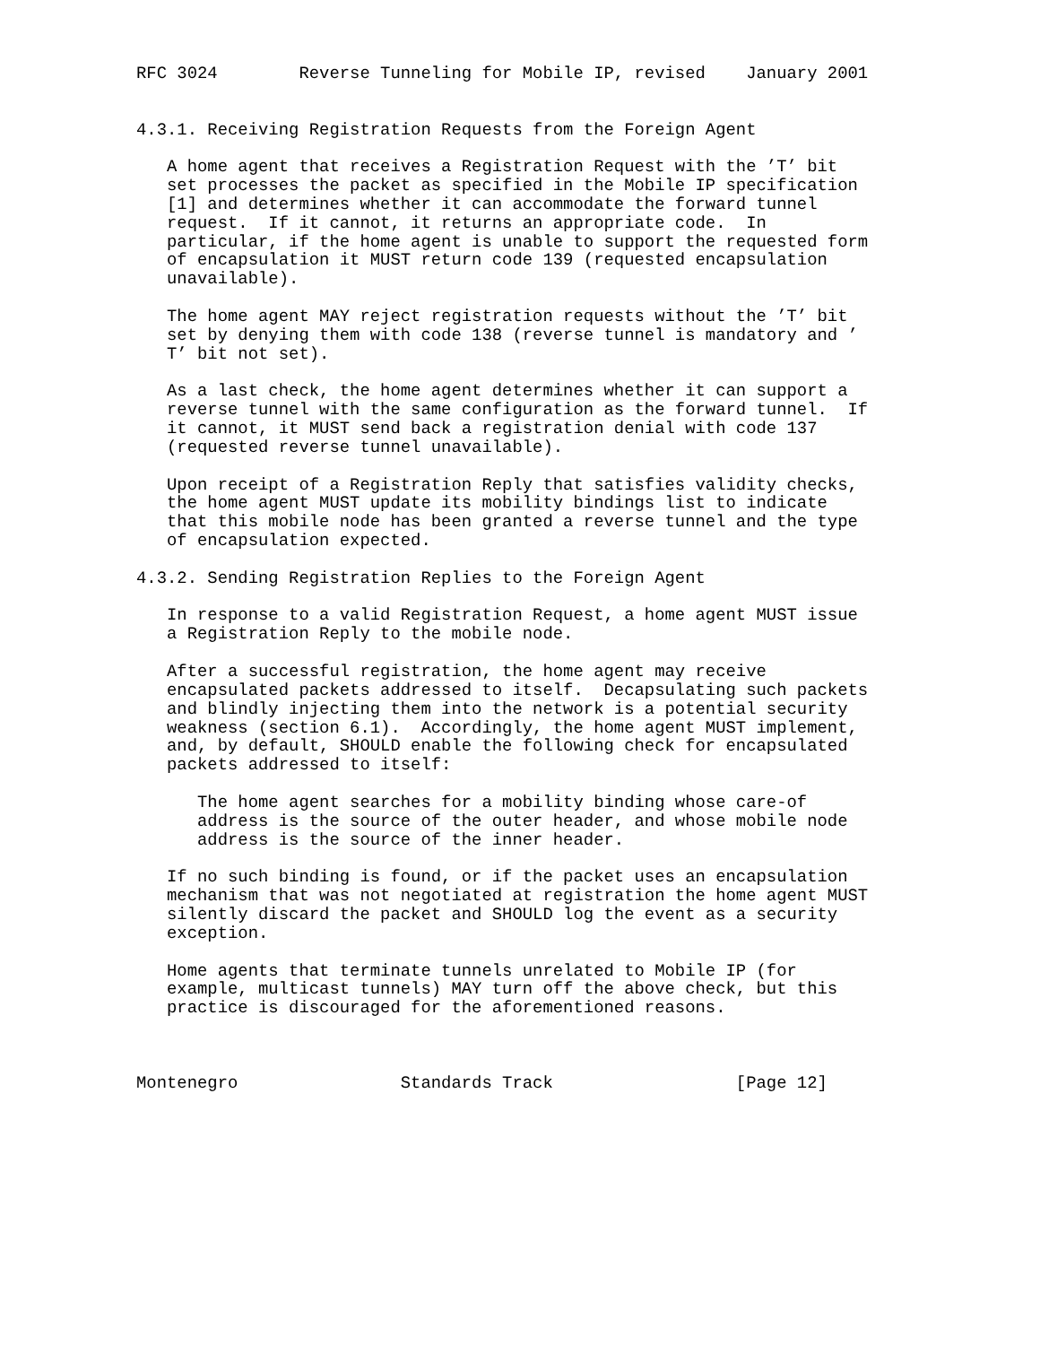RFC 3024        Reverse Tunneling for Mobile IP, revised    January 2001


4.3.1. Receiving Registration Requests from the Foreign Agent

   A home agent that receives a Registration Request with the ’T’ bit
   set processes the packet as specified in the Mobile IP specification
   [1] and determines whether it can accommodate the forward tunnel
   request.  If it cannot, it returns an appropriate code.  In
   particular, if the home agent is unable to support the requested form
   of encapsulation it MUST return code 139 (requested encapsulation
   unavailable).

   The home agent MAY reject registration requests without the ’T’ bit
   set by denying them with code 138 (reverse tunnel is mandatory and ’
   T’ bit not set).

   As a last check, the home agent determines whether it can support a
   reverse tunnel with the same configuration as the forward tunnel.  If
   it cannot, it MUST send back a registration denial with code 137
   (requested reverse tunnel unavailable).

   Upon receipt of a Registration Reply that satisfies validity checks,
   the home agent MUST update its mobility bindings list to indicate
   that this mobile node has been granted a reverse tunnel and the type
   of encapsulation expected.

4.3.2. Sending Registration Replies to the Foreign Agent

   In response to a valid Registration Request, a home agent MUST issue
   a Registration Reply to the mobile node.

   After a successful registration, the home agent may receive
   encapsulated packets addressed to itself.  Decapsulating such packets
   and blindly injecting them into the network is a potential security
   weakness (section 6.1).  Accordingly, the home agent MUST implement,
   and, by default, SHOULD enable the following check for encapsulated
   packets addressed to itself:

      The home agent searches for a mobility binding whose care-of
      address is the source of the outer header, and whose mobile node
      address is the source of the inner header.

   If no such binding is found, or if the packet uses an encapsulation
   mechanism that was not negotiated at registration the home agent MUST
   silently discard the packet and SHOULD log the event as a security
   exception.

   Home agents that terminate tunnels unrelated to Mobile IP (for
   example, multicast tunnels) MAY turn off the above check, but this
   practice is discouraged for the aforementioned reasons.



Montenegro                Standards Track                  [Page 12]